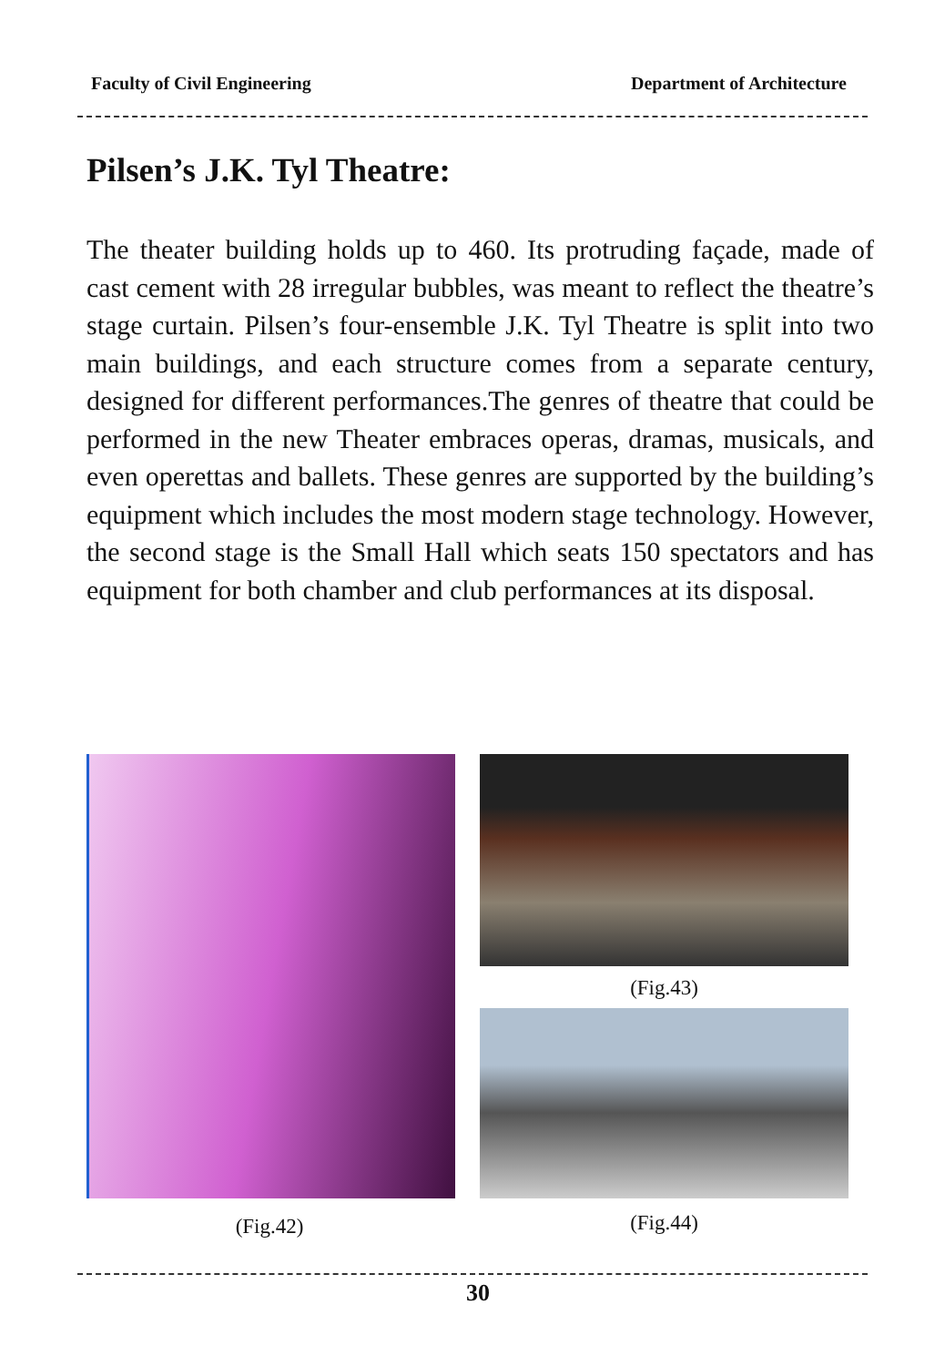Faculty of Civil Engineering Department of Architecture
Pilsen’s J.K. Tyl Theatre:
The theater building holds up to 460. Its protruding façade, made of cast cement with 28 irregular bubbles, was meant to reflect the theatre’s stage curtain. Pilsen’s four-ensemble J.K. Tyl Theatre is split into two main buildings, and each structure comes from a separate century, designed for different performances.The genres of theatre that could be performed in the new Theater embraces operas, dramas, musicals, and even operettas and ballets. These genres are supported by the building’s equipment which includes the most modern stage technology. However, the second stage is the Small Hall which seats 150 spectators and has equipment for both chamber and club performances at its disposal.
(Fig.43)
(Fig.42) (Fig.44)
30